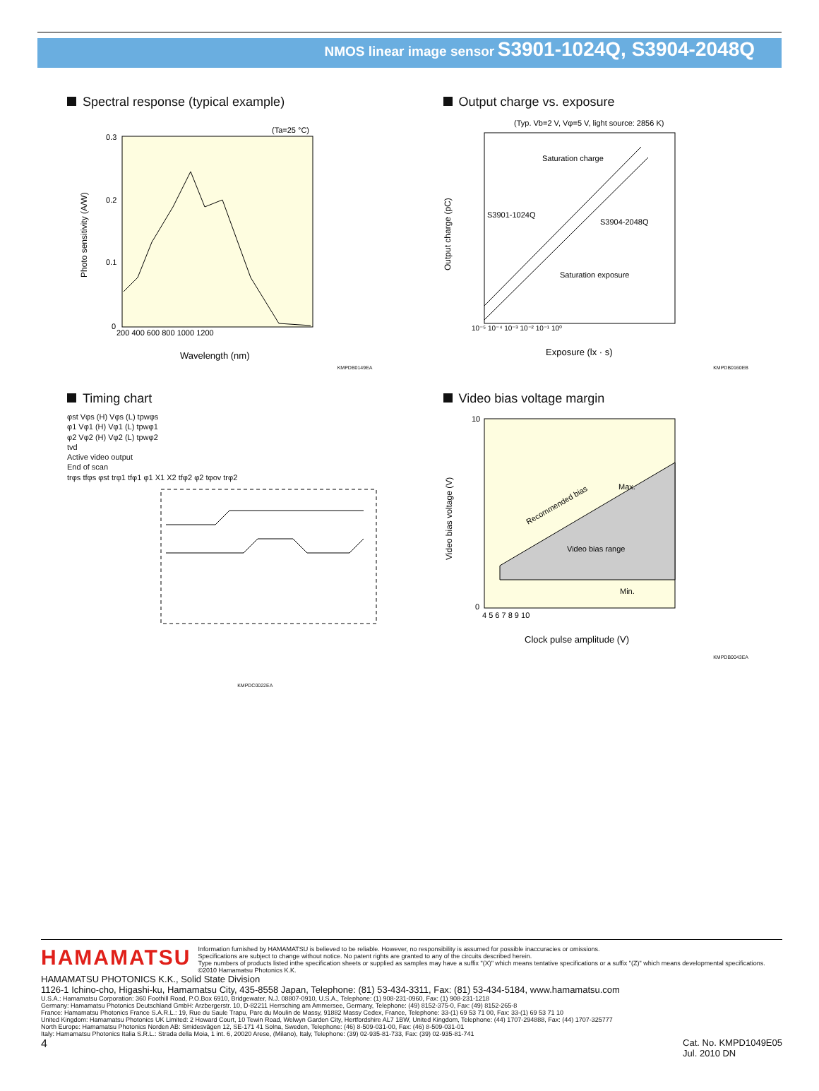NMOS linear image sensor S3901-1024Q, S3904-2048Q
Spectral response (typical example)
(Ta=25 °C)
0.3
0.2
0.1
0
200 400 600 800 1000 1200
Wavelength (nm)
Photo sensitivity (A/W)
KMPDB0149EA
Output charge vs. exposure
(Typ. Vb=2 V, Vφ=5 V, light source: 2856 K)
Saturation charge
S3901-1024Q
S3904-2048Q
Saturation exposure
Exposure (lx · s)
Output charge (pC)
10⁻⁵ 10⁻⁴ 10⁻³ 10⁻² 10⁻¹ 10⁰
KMPDB0160EB
Timing chart
φst Vφs (H) Vφs (L) tpwφs
φ1 Vφ1 (H) Vφ1 (L) tpwφ1
φ2 Vφ2 (H) Vφ2 (L) tpwφ2
tvd
Active video output
End of scan
trφs tfφs φst trφ1 tfφ1 φ1 X1 X2 tfφ2 φ2 tφov trφ2
KMPDC0022EA
Video bias voltage margin
Video bias range
Min.
Max.
Recommended bias
10
0
4 5 6 7 8 9 10
Clock pulse amplitude (V)
Video bias voltage (V)
KMPDB0043EA
HAMAMATSU
Information furnished by HAMAMATSU is believed to be reliable. However, no responsibility is assumed for possible inaccuracies or omissions.
Specifications are subject to change without notice. No patent rights are granted to any of the circuits described herein.
Type numbers of products listed inthe specification sheets or supplied as samples may have a suffix "(X)" which means tentative specifications or a suffix "(Z)" which means developmental specifications. ©2010 Hamamatsu Photonics K.K.
HAMAMATSU PHOTONICS K.K., Solid State Division
1126-1 Ichino-cho, Higashi-ku, Hamamatsu City, 435-8558 Japan, Telephone: (81) 53-434-3311, Fax: (81) 53-434-5184, www.hamamatsu.com
U.S.A.: Hamamatsu Corporation: 360 Foothill Road, P.O.Box 6910, Bridgewater, N.J. 08807-0910, U.S.A., Telephone: (1) 908-231-0960, Fax: (1) 908-231-1218
Germany: Hamamatsu Photonics Deutschland GmbH: Arzbergerstr. 10, D-82211 Herrsching am Ammersee, Germany, Telephone: (49) 8152-375-0, Fax: (49) 8152-265-8
France: Hamamatsu Photonics France S.A.R.L.: 19, Rue du Saule Trapu, Parc du Moulin de Massy, 91882 Massy Cedex, France, Telephone: 33-(1) 69 53 71 00, Fax: 33-(1) 69 53 71 10
United Kingdom: Hamamatsu Photonics UK Limited: 2 Howard Court, 10 Tewin Road, Welwyn Garden City, Hertfordshire AL7 1BW, United Kingdom, Telephone: (44) 1707-294888, Fax: (44) 1707-325777
North Europe: Hamamatsu Photonics Norden AB: Smidesvägen 12, SE-171 41 Solna, Sweden, Telephone: (46) 8-509-031-00, Fax: (46) 8-509-031-01
Italy: Hamamatsu Photonics Italia S.R.L.: Strada della Moia, 1 int. 6, 20020 Arese, (Milano), Italy, Telephone: (39) 02-935-81-733, Fax: (39) 02-935-81-741
4 Cat. No. KMPD1049E05
Jul. 2010 DN